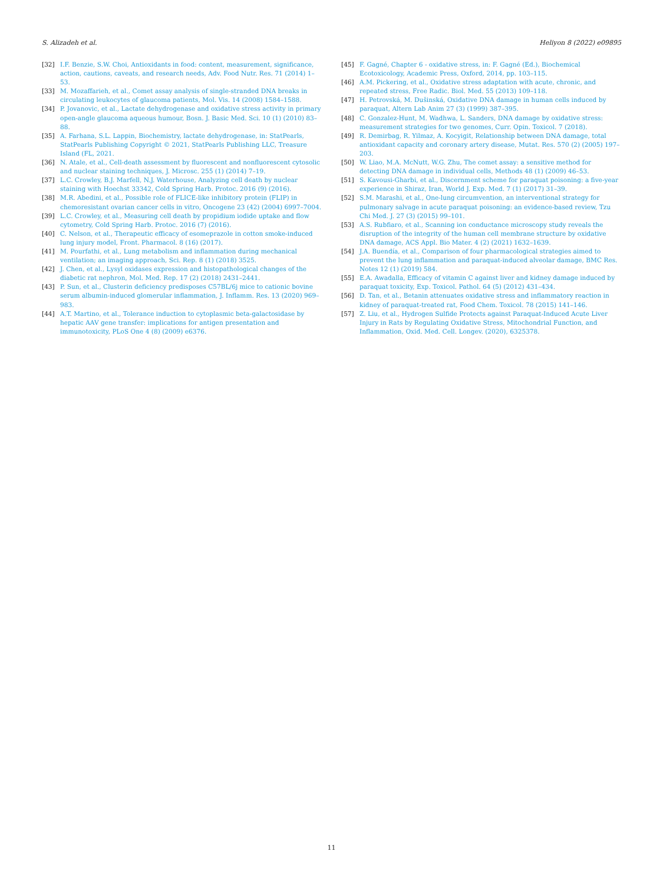S. Alizadeh et al. Heliyon 8 (2022) e09895
[32] I.F. Benzie, S.W. Choi, Antioxidants in food: content, measurement, significance, action, cautions, caveats, and research needs, Adv. Food Nutr. Res. 71 (2014) 1–53.
[33] M. Mozaffarieh, et al., Comet assay analysis of single-stranded DNA breaks in circulating leukocytes of glaucoma patients, Mol. Vis. 14 (2008) 1584–1588.
[34] P. Jovanovic, et al., Lactate dehydrogenase and oxidative stress activity in primary open-angle glaucoma aqueous humour, Bosn. J. Basic Med. Sci. 10 (1) (2010) 83–88.
[35] A. Farhana, S.L. Lappin, Biochemistry, lactate dehydrogenase, in: StatPearls, StatPearls Publishing Copyright © 2021, StatPearls Publishing LLC, Treasure Island (FL, 2021.
[36] N. Atale, et al., Cell-death assessment by fluorescent and nonfluorescent cytosolic and nuclear staining techniques, J. Microsc. 255 (1) (2014) 7–19.
[37] L.C. Crowley, B.J. Marfell, N.J. Waterhouse, Analyzing cell death by nuclear staining with Hoechst 33342, Cold Spring Harb. Protoc. 2016 (9) (2016).
[38] M.R. Abedini, et al., Possible role of FLICE-like inhibitory protein (FLIP) in chemoresistant ovarian cancer cells in vitro, Oncogene 23 (42) (2004) 6997–7004.
[39] L.C. Crowley, et al., Measuring cell death by propidium iodide uptake and flow cytometry, Cold Spring Harb. Protoc. 2016 (7) (2016).
[40] C. Nelson, et al., Therapeutic efficacy of esomeprazole in cotton smoke-induced lung injury model, Front. Pharmacol. 8 (16) (2017).
[41] M. Pourfathi, et al., Lung metabolism and inflammation during mechanical ventilation; an imaging approach, Sci. Rep. 8 (1) (2018) 3525.
[42] J. Chen, et al., Lysyl oxidases expression and histopathological changes of the diabetic rat nephron, Mol. Med. Rep. 17 (2) (2018) 2431–2441.
[43] P. Sun, et al., Clusterin deficiency predisposes C57BL/6j mice to cationic bovine serum albumin-induced glomerular inflammation, J. Inflamm. Res. 13 (2020) 969–983.
[44] A.T. Martino, et al., Tolerance induction to cytoplasmic beta-galactosidase by hepatic AAV gene transfer: implications for antigen presentation and immunotoxicity, PLoS One 4 (8) (2009) e6376.
[45] F. Gagné, Chapter 6 - oxidative stress, in: F. Gagné (Ed.), Biochemical Ecotoxicology, Academic Press, Oxford, 2014, pp. 103–115.
[46] A.M. Pickering, et al., Oxidative stress adaptation with acute, chronic, and repeated stress, Free Radic. Biol. Med. 55 (2013) 109–118.
[47] H. Petrovská, M. Dušinská, Oxidative DNA damage in human cells induced by paraquat, Altern Lab Anim 27 (3) (1999) 387–395.
[48] C. Gonzalez-Hunt, M. Wadhwa, L. Sanders, DNA damage by oxidative stress: measurement strategies for two genomes, Curr. Opin. Toxicol. 7 (2018).
[49] R. Demirbag, R. Yilmaz, A. Kocyigit, Relationship between DNA damage, total antioxidant capacity and coronary artery disease, Mutat. Res. 570 (2) (2005) 197–203.
[50] W. Liao, M.A. McNutt, W.G. Zhu, The comet assay: a sensitive method for detecting DNA damage in individual cells, Methods 48 (1) (2009) 46–53.
[51] S. Kavousi-Gharbi, et al., Discernment scheme for paraquat poisoning: a five-year experience in Shiraz, Iran, World J. Exp. Med. 7 (1) (2017) 31–39.
[52] S.M. Marashi, et al., One-lung circumvention, an interventional strategy for pulmonary salvage in acute paraquat poisoning: an evidence-based review, Tzu Chi Med. J. 27 (3) (2015) 99–101.
[53] A.S. Rubfiaro, et al., Scanning ion conductance microscopy study reveals the disruption of the integrity of the human cell membrane structure by oxidative DNA damage, ACS Appl. Bio Mater. 4 (2) (2021) 1632–1639.
[54] J.A. Buendía, et al., Comparison of four pharmacological strategies aimed to prevent the lung inflammation and paraquat-induced alveolar damage, BMC Res. Notes 12 (1) (2019) 584.
[55] E.A. Awadalla, Efficacy of vitamin C against liver and kidney damage induced by paraquat toxicity, Exp. Toxicol. Pathol. 64 (5) (2012) 431–434.
[56] D. Tan, et al., Betanin attenuates oxidative stress and inflammatory reaction in kidney of paraquat-treated rat, Food Chem. Toxicol. 78 (2015) 141–146.
[57] Z. Liu, et al., Hydrogen Sulfide Protects against Paraquat-Induced Acute Liver Injury in Rats by Regulating Oxidative Stress, Mitochondrial Function, and Inflammation, Oxid. Med. Cell. Longev. (2020), 6325378.
11